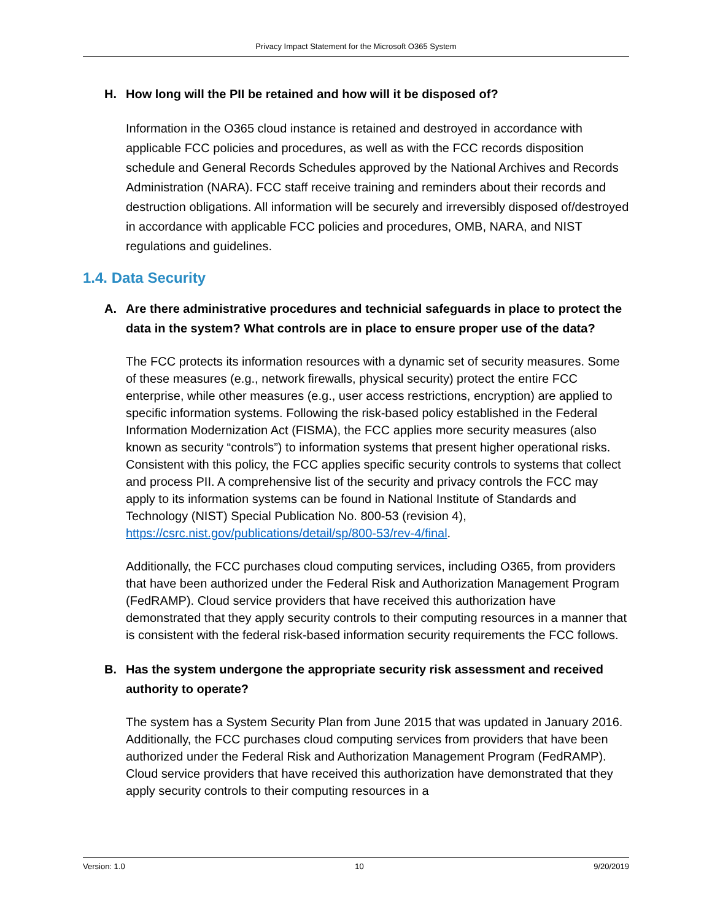Privacy Impact Statement for the Microsoft O365 System
H. How long will the PII be retained and how will it be disposed of?
Information in the O365 cloud instance is retained and destroyed in accordance with applicable FCC policies and procedures, as well as with the FCC records disposition schedule and General Records Schedules approved by the National Archives and Records Administration (NARA). FCC staff receive training and reminders about their records and destruction obligations. All information will be securely and irreversibly disposed of/destroyed in accordance with applicable FCC policies and procedures, OMB, NARA, and NIST regulations and guidelines.
1.4. Data Security
A. Are there administrative procedures and technicial safeguards in place to protect the data in the system? What controls are in place to ensure proper use of the data?
The FCC protects its information resources with a dynamic set of security measures. Some of these measures (e.g., network firewalls, physical security) protect the entire FCC enterprise, while other measures (e.g., user access restrictions, encryption) are applied to specific information systems. Following the risk-based policy established in the Federal Information Modernization Act (FISMA), the FCC applies more security measures (also known as security “controls”) to information systems that present higher operational risks. Consistent with this policy, the FCC applies specific security controls to systems that collect and process PII. A comprehensive list of the security and privacy controls the FCC may apply to its information systems can be found in National Institute of Standards and Technology (NIST) Special Publication No. 800-53 (revision 4), https://csrc.nist.gov/publications/detail/sp/800-53/rev-4/final.
Additionally, the FCC purchases cloud computing services, including O365, from providers that have been authorized under the Federal Risk and Authorization Management Program (FedRAMP). Cloud service providers that have received this authorization have demonstrated that they apply security controls to their computing resources in a manner that is consistent with the federal risk-based information security requirements the FCC follows.
B. Has the system undergone the appropriate security risk assessment and received authority to operate?
The system has a System Security Plan from June 2015 that was updated in January 2016. Additionally, the FCC purchases cloud computing services from providers that have been authorized under the Federal Risk and Authorization Management Program (FedRAMP). Cloud service providers that have received this authorization have demonstrated that they apply security controls to their computing resources in a
Version: 1.0 10 9/20/2019